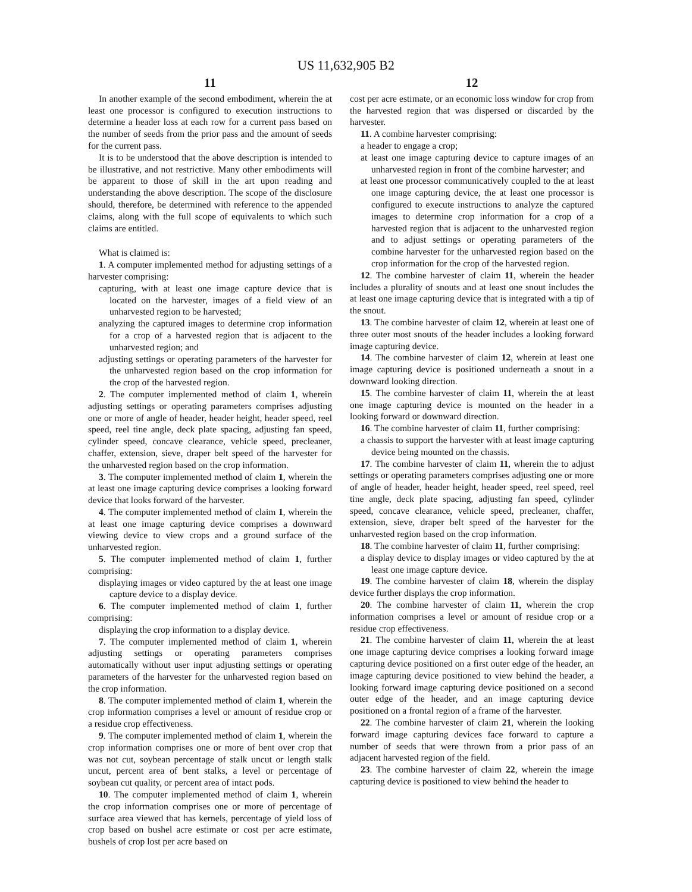US 11,632,905 B2
11
In another example of the second embodiment, wherein the at least one processor is configured to execution instructions to determine a header loss at each row for a current pass based on the number of seeds from the prior pass and the amount of seeds for the current pass.
It is to be understood that the above description is intended to be illustrative, and not restrictive. Many other embodiments will be apparent to those of skill in the art upon reading and understanding the above description. The scope of the disclosure should, therefore, be determined with reference to the appended claims, along with the full scope of equivalents to which such claims are entitled.
What is claimed is:
1. A computer implemented method for adjusting settings of a harvester comprising:
capturing, with at least one image capture device that is located on the harvester, images of a field view of an unharvested region to be harvested;
analyzing the captured images to determine crop information for a crop of a harvested region that is adjacent to the unharvested region; and
adjusting settings or operating parameters of the harvester for the unharvested region based on the crop information for the crop of the harvested region.
2. The computer implemented method of claim 1, wherein adjusting settings or operating parameters comprises adjusting one or more of angle of header, header height, header speed, reel speed, reel tine angle, deck plate spacing, adjusting fan speed, cylinder speed, concave clearance, vehicle speed, precleaner, chaffer, extension, sieve, draper belt speed of the harvester for the unharvested region based on the crop information.
3. The computer implemented method of claim 1, wherein the at least one image capturing device comprises a looking forward device that looks forward of the harvester.
4. The computer implemented method of claim 1, wherein the at least one image capturing device comprises a downward viewing device to view crops and a ground surface of the unharvested region.
5. The computer implemented method of claim 1, further comprising:
displaying images or video captured by the at least one image capture device to a display device.
6. The computer implemented method of claim 1, further comprising:
displaying the crop information to a display device.
7. The computer implemented method of claim 1, wherein adjusting settings or operating parameters comprises automatically without user input adjusting settings or operating parameters of the harvester for the unharvested region based on the crop information.
8. The computer implemented method of claim 1, wherein the crop information comprises a level or amount of residue crop or a residue crop effectiveness.
9. The computer implemented method of claim 1, wherein the crop information comprises one or more of bent over crop that was not cut, soybean percentage of stalk uncut or length stalk uncut, percent area of bent stalks, a level or percentage of soybean cut quality, or percent area of intact pods.
10. The computer implemented method of claim 1, wherein the crop information comprises one or more of percentage of surface area viewed that has kernels, percentage of yield loss of crop based on bushel acre estimate or cost per acre estimate, bushels of crop lost per acre based on
12
cost per acre estimate, or an economic loss window for crop from the harvested region that was dispersed or discarded by the harvester.
11. A combine harvester comprising:
a header to engage a crop;
at least one image capturing device to capture images of an unharvested region in front of the combine harvester; and
at least one processor communicatively coupled to the at least one image capturing device, the at least one processor is configured to execute instructions to analyze the captured images to determine crop information for a crop of a harvested region that is adjacent to the unharvested region and to adjust settings or operating parameters of the combine harvester for the unharvested region based on the crop information for the crop of the harvested region.
12. The combine harvester of claim 11, wherein the header includes a plurality of snouts and at least one snout includes the at least one image capturing device that is integrated with a tip of the snout.
13. The combine harvester of claim 12, wherein at least one of three outer most snouts of the header includes a looking forward image capturing device.
14. The combine harvester of claim 12, wherein at least one image capturing device is positioned underneath a snout in a downward looking direction.
15. The combine harvester of claim 11, wherein the at least one image capturing device is mounted on the header in a looking forward or downward direction.
16. The combine harvester of claim 11, further comprising:
a chassis to support the harvester with at least image capturing device being mounted on the chassis.
17. The combine harvester of claim 11, wherein the to adjust settings or operating parameters comprises adjusting one or more of angle of header, header height, header speed, reel speed, reel tine angle, deck plate spacing, adjusting fan speed, cylinder speed, concave clearance, vehicle speed, precleaner, chaffer, extension, sieve, draper belt speed of the harvester for the unharvested region based on the crop information.
18. The combine harvester of claim 11, further comprising:
a display device to display images or video captured by the at least one image capture device.
19. The combine harvester of claim 18, wherein the display device further displays the crop information.
20. The combine harvester of claim 11, wherein the crop information comprises a level or amount of residue crop or a residue crop effectiveness.
21. The combine harvester of claim 11, wherein the at least one image capturing device comprises a looking forward image capturing device positioned on a first outer edge of the header, an image capturing device positioned to view behind the header, a looking forward image capturing device positioned on a second outer edge of the header, and an image capturing device positioned on a frontal region of a frame of the harvester.
22. The combine harvester of claim 21, wherein the looking forward image capturing devices face forward to capture a number of seeds that were thrown from a prior pass of an adjacent harvested region of the field.
23. The combine harvester of claim 22, wherein the image capturing device is positioned to view behind the header to